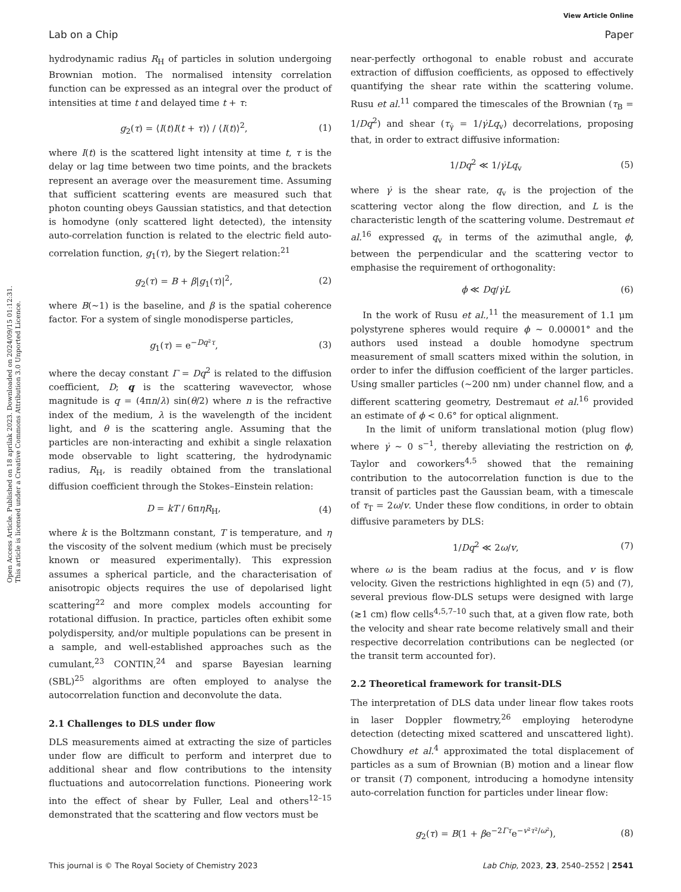View Article Online
Lab on a Chip Paper
Open Access Article. Published on 18 aprilak 2023. Downloaded on 2024/09/15 01:12:31.
This article is licensed under a Creative Commons Attribution 3.0 Unported Licence.
hydrodynamic radius R<sub>H</sub> of particles in solution undergoing Brownian motion. The normalised intensity correlation function can be expressed as an integral over the product of intensities at time t and delayed time t + τ:
g<sub>2</sub>(τ) = ⟨I(t)I(t + τ)⟩ / ⟨I(t)⟩<sup>2</sup>, (1)
where I(t) is the scattered light intensity at time t, τ is the delay or lag time between two time points, and the brackets represent an average over the measurement time. Assuming that sufficient scattering events are measured such that photon counting obeys Gaussian statistics, and that detection is homodyne (only scattered light detected), the intensity auto-correlation function is related to the electric field auto-correlation function, g<sub>1</sub>(τ), by the Siegert relation:<sup>21</sup>
g<sub>2</sub>(τ) = B + β|g<sub>1</sub>(τ)|<sup>2</sup>, (2)
where B(∼1) is the baseline, and β is the spatial coherence factor. For a system of single monodisperse particles,
g<sub>1</sub>(τ) = e<sup>−Dq²τ</sup>, (3)
where the decay constant Γ = Dq<sup>2</sup> is related to the diffusion coefficient, D; q is the scattering wavevector, whose magnitude is q = (4πn/λ) sin(θ/2) where n is the refractive index of the medium, λ is the wavelength of the incident light, and θ is the scattering angle. Assuming that the particles are non-interacting and exhibit a single relaxation mode observable to light scattering, the hydrodynamic radius, R<sub>H</sub>, is readily obtained from the translational diffusion coefficient through the Stokes–Einstein relation:
D = kT / 6πηR<sub>H</sub>, (4)
where k is the Boltzmann constant, T is temperature, and η the viscosity of the solvent medium (which must be precisely known or measured experimentally). This expression assumes a spherical particle, and the characterisation of anisotropic objects requires the use of depolarised light scattering<sup>22</sup> and more complex models accounting for rotational diffusion. In practice, particles often exhibit some polydispersity, and/or multiple populations can be present in a sample, and well-established approaches such as the cumulant,<sup>23</sup> CONTIN,<sup>24</sup> and sparse Bayesian learning (SBL)<sup>25</sup> algorithms are often employed to analyse the autocorrelation function and deconvolute the data.
2.1 Challenges to DLS under flow
DLS measurements aimed at extracting the size of particles under flow are difficult to perform and interpret due to additional shear and flow contributions to the intensity fluctuations and autocorrelation functions. Pioneering work into the effect of shear by Fuller, Leal and others<sup>12–15</sup> demonstrated that the scattering and flow vectors must be
near-perfectly orthogonal to enable robust and accurate extraction of diffusion coefficients, as opposed to effectively quantifying the shear rate within the scattering volume. Rusu et al.<sup>11</sup> compared the timescales of the Brownian (τ<sub>B</sub> = 1/Dq<sup>2</sup>) and shear (τ<sub>γ̇</sub> = 1/γ̇Lq<sub>v</sub>) decorrelations, proposing that, in order to extract diffusive information:
1/Dq<sup>2</sup> ≪ 1/γ̇Lq<sub>v</sub> (5)
where γ̇ is the shear rate, q<sub>v</sub> is the projection of the scattering vector along the flow direction, and L is the characteristic length of the scattering volume. Destremaut et al.<sup>16</sup> expressed q<sub>v</sub> in terms of the azimuthal angle, ϕ, between the perpendicular and the scattering vector to emphasise the requirement of orthogonality:
ϕ ≪ Dq/γ̇L (6)
In the work of Rusu et al.,<sup>11</sup> the measurement of 1.1 μm polystyrene spheres would require ϕ ∼ 0.00001° and the authors used instead a double homodyne spectrum measurement of small scatters mixed within the solution, in order to infer the diffusion coefficient of the larger particles. Using smaller particles (∼200 nm) under channel flow, and a different scattering geometry, Destremaut et al.<sup>16</sup> provided an estimate of ϕ < 0.6° for optical alignment.
In the limit of uniform translational motion (plug flow) where γ̇ ∼ 0 s<sup>−1</sup>, thereby alleviating the restriction on ϕ, Taylor and coworkers<sup>4,5</sup> showed that the remaining contribution to the autocorrelation function is due to the transit of particles past the Gaussian beam, with a timescale of τ<sub>T</sub> = 2ω/v. Under these flow conditions, in order to obtain diffusive parameters by DLS:
1/Dq<sup>2</sup> ≪ 2ω/v, (7)
where ω is the beam radius at the focus, and v is flow velocity. Given the restrictions highlighted in eqn (5) and (7), several previous flow-DLS setups were designed with large (≳1 cm) flow cells<sup>4,5,7–10</sup> such that, at a given flow rate, both the velocity and shear rate become relatively small and their respective decorrelation contributions can be neglected (or the transit term accounted for).
2.2 Theoretical framework for transit-DLS
The interpretation of DLS data under linear flow takes roots in laser Doppler flowmetry,<sup>26</sup> employing heterodyne detection (detecting mixed scattered and unscattered light). Chowdhury et al.<sup>4</sup> approximated the total displacement of particles as a sum of Brownian (B) motion and a linear flow or transit (T) component, introducing a homodyne intensity auto-correlation function for particles under linear flow:
g<sub>2</sub>(τ) = B(1 + βe<sup>−2Γτ</sup>e<sup>−v²τ²/ω²</sup>), (8)
This journal is © The Royal Society of Chemistry 2023 Lab Chip, 2023, 23, 2540–2552 | 2541